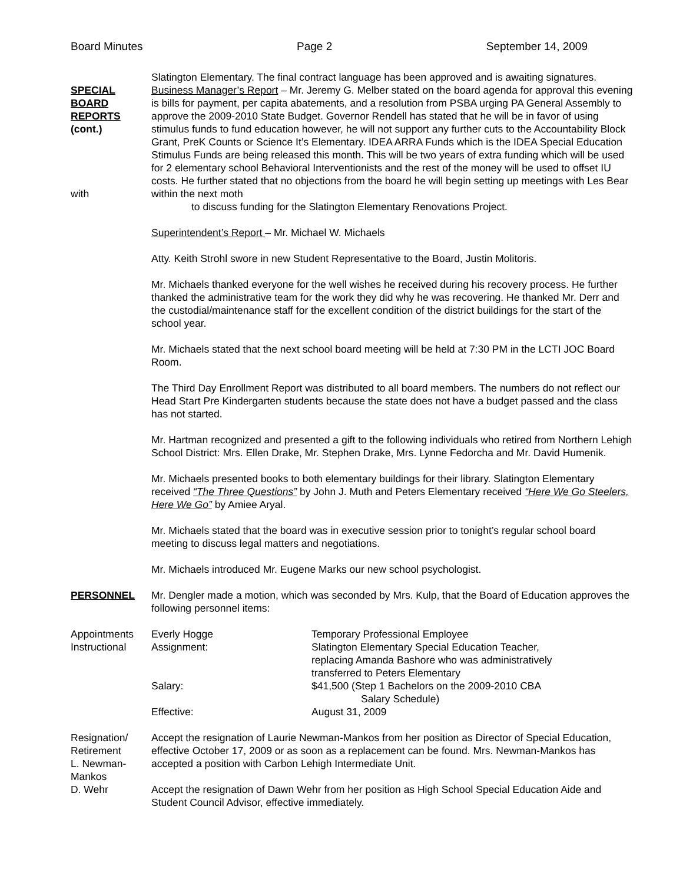Board Minutes Page 2 September 14, 2009
Slatington Elementary. The final contract language has been approved and is awaiting signatures.
SPECIAL
BOARD
REPORTS
(cont.)
with
Business Manager’s Report – Mr. Jeremy G. Melber stated on the board agenda for approval this evening is bills for payment, per capita abatements, and a resolution from PSBA urging PA General Assembly to approve the 2009-2010 State Budget. Governor Rendell has stated that he will be in favor of using stimulus funds to fund education however, he will not support any further cuts to the Accountability Block Grant, PreK Counts or Science It’s Elementary. IDEA ARRA Funds which is the IDEA Special Education Stimulus Funds are being released this month. This will be two years of extra funding which will be used for 2 elementary school Behavioral Interventionists and the rest of the money will be used to offset IU costs. He further stated that no objections from the board he will begin setting up meetings with Les Bear within the next moth
to discuss funding for the Slatington Elementary Renovations Project.
Superintendent’s Report – Mr. Michael W. Michaels
Atty. Keith Strohl swore in new Student Representative to the Board, Justin Molitoris.
Mr. Michaels thanked everyone for the well wishes he received during his recovery process. He further thanked the administrative team for the work they did why he was recovering. He thanked Mr. Derr and the custodial/maintenance staff for the excellent condition of the district buildings for the start of the school year.
Mr. Michaels stated that the next school board meeting will be held at 7:30 PM in the LCTI JOC Board Room.
The Third Day Enrollment Report was distributed to all board members. The numbers do not reflect our Head Start Pre Kindergarten students because the state does not have a budget passed and the class has not started.
Mr. Hartman recognized and presented a gift to the following individuals who retired from Northern Lehigh School District: Mrs. Ellen Drake, Mr. Stephen Drake, Mrs. Lynne Fedorcha and Mr. David Humenik.
Mr. Michaels presented books to both elementary buildings for their library. Slatington Elementary received “The Three Questions” by John J. Muth and Peters Elementary received “Here We Go Steelers, Here We Go” by Amiee Aryal.
Mr. Michaels stated that the board was in executive session prior to tonight’s regular school board meeting to discuss legal matters and negotiations.
Mr. Michaels introduced Mr. Eugene Marks our new school psychologist.
PERSONNEL Mr. Dengler made a motion, which was seconded by Mrs. Kulp, that the Board of Education approves the following personnel items:
| Appointments Instructional | Everly Hogge Assignment: | Temporary Professional Employee Slatington Elementary Special Education Teacher, replacing Amanda Bashore who was administratively transferred to Peters Elementary |
| | Salary: | $41,500 (Step 1 Bachelors on the 2009-2010 CBA Salary Schedule) |
| | Effective: | August 31, 2009 |
Resignation/
Retirement
L. Newman-
Mankos
Accept the resignation of Laurie Newman-Mankos from her position as Director of Special Education, effective October 17, 2009 or as soon as a replacement can be found. Mrs. Newman-Mankos has accepted a position with Carbon Lehigh Intermediate Unit.
D. Wehr Accept the resignation of Dawn Wehr from her position as High School Special Education Aide and Student Council Advisor, effective immediately.